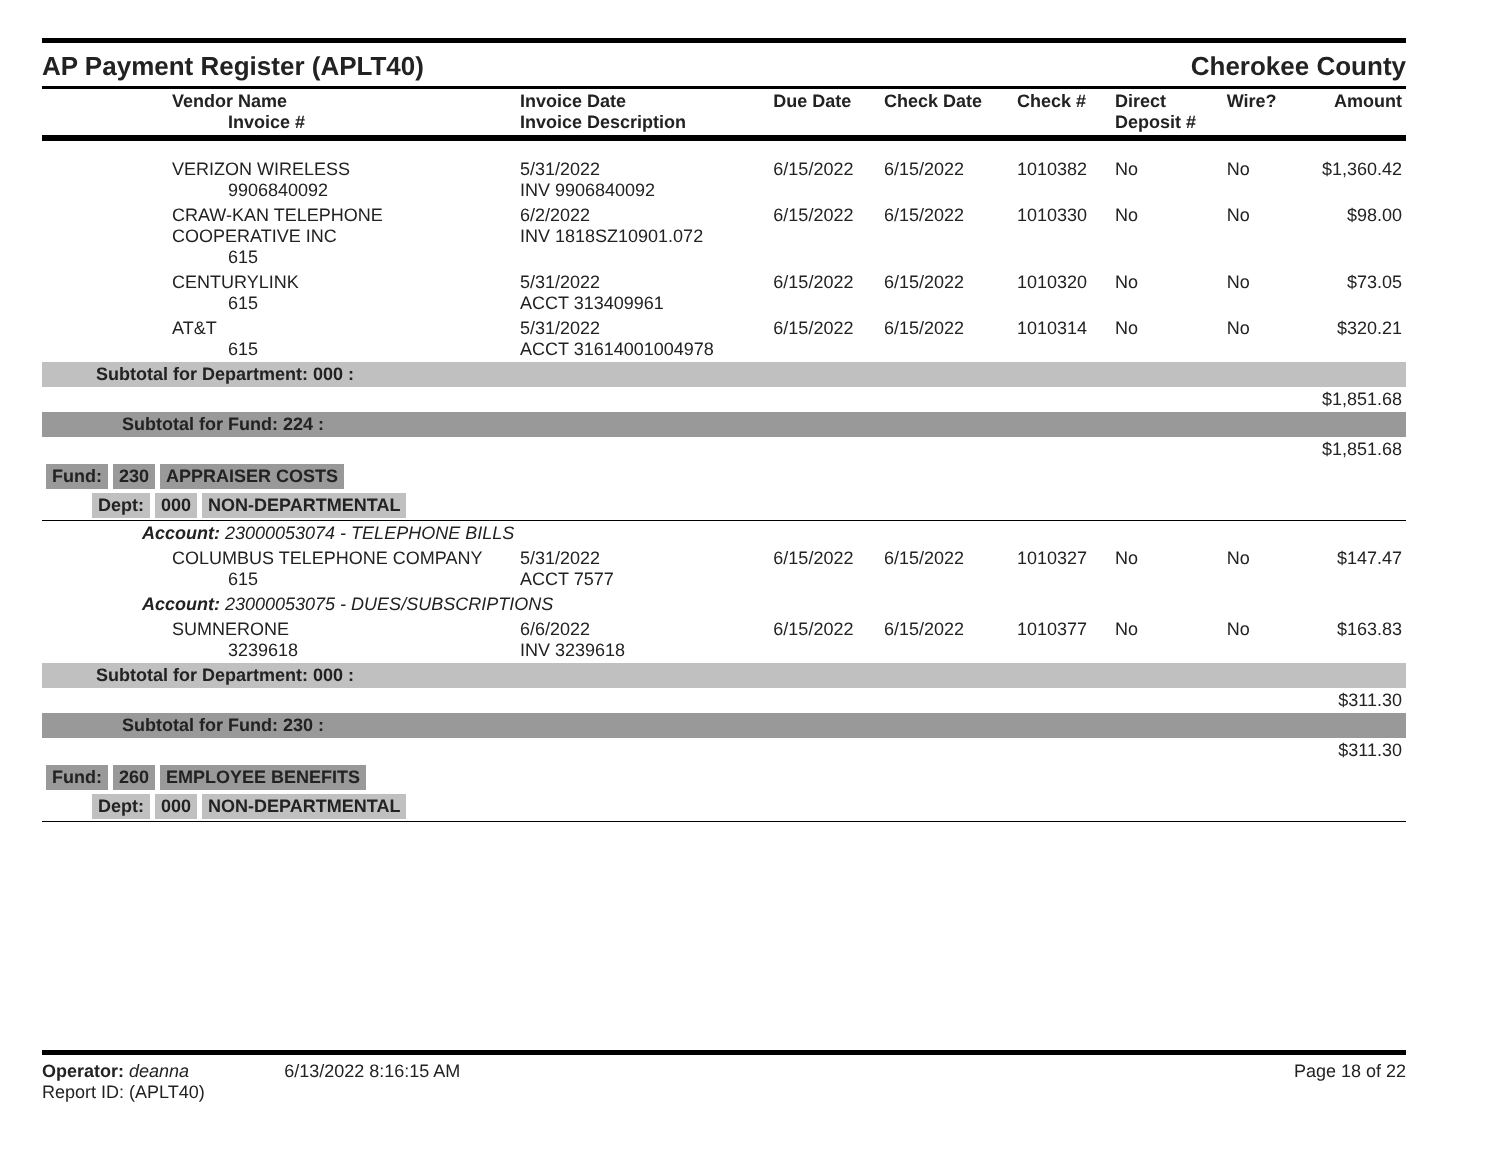AP Payment Register (APLT40)
Cherokee County
| Vendor Name Invoice # | Invoice Date Invoice Description | Due Date | Check Date | Check # | Direct Deposit # | Wire? | Amount |
| --- | --- | --- | --- | --- | --- | --- | --- |
| VERIZON WIRELESS 9906840092 | 5/31/2022 INV 9906840092 | 6/15/2022 | 6/15/2022 | 1010382 | No | No | $1,360.42 |
| CRAW-KAN TELEPHONE COOPERATIVE INC 615 | 6/2/2022 INV 1818SZ10901.072 | 6/15/2022 | 6/15/2022 | 1010330 | No | No | $98.00 |
| CENTURYLINK 615 | 5/31/2022 ACCT 313409961 | 6/15/2022 | 6/15/2022 | 1010320 | No | No | $73.05 |
| AT&T 615 | 5/31/2022 ACCT 31614001004978 | 6/15/2022 | 6/15/2022 | 1010314 | No | No | $320.21 |
| Subtotal for Department: 000 : | | | | | | | |
| $1,851.68 | | | | | | | |
| Subtotal for Fund: 224 : | | | | | | | |
| $1,851.68 | | | | | | | |
| Fund: 230 APPRAISER COSTS | | | | | | | |
| Dept: 000 NON-DEPARTMENTAL | | | | | | | |
| Account: 23000053074 - TELEPHONE BILLS | | | | | | | |
| COLUMBUS TELEPHONE COMPANY 615 | 5/31/2022 ACCT 7577 | 6/15/2022 | 6/15/2022 | 1010327 | No | No | $147.47 |
| Account: 23000053075 - DUES/SUBSCRIPTIONS | | | | | | | |
| SUMNERONE 3239618 | 6/6/2022 INV 3239618 | 6/15/2022 | 6/15/2022 | 1010377 | No | No | $163.83 |
| Subtotal for Department: 000 : | | | | | | | |
| $311.30 | | | | | | | |
| Subtotal for Fund: 230 : | | | | | | | |
| $311.30 | | | | | | | |
| Fund: 260 EMPLOYEE BENEFITS | | | | | | | |
| Dept: 000 NON-DEPARTMENTAL | | | | | | | |
Operator: deanna 6/13/2022 8:16:15 AM
Report ID: (APLT40)
Page 18 of 22